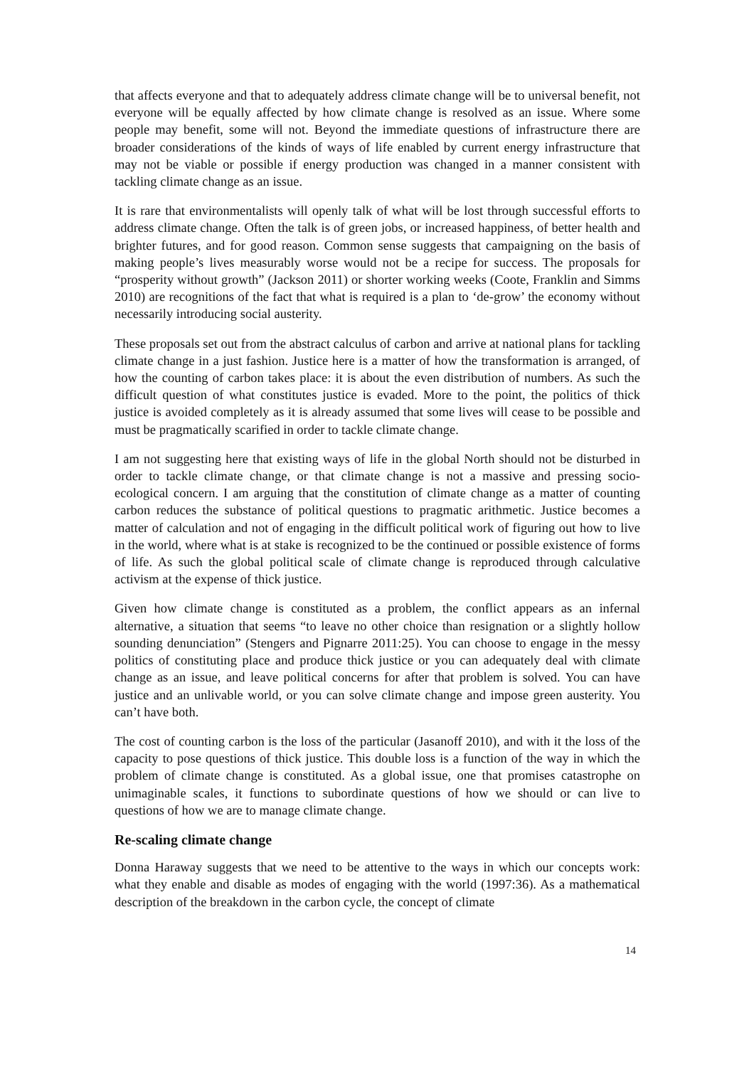that affects everyone and that to adequately address climate change will be to universal benefit, not everyone will be equally affected by how climate change is resolved as an issue. Where some people may benefit, some will not. Beyond the immediate questions of infrastructure there are broader considerations of the kinds of ways of life enabled by current energy infrastructure that may not be viable or possible if energy production was changed in a manner consistent with tackling climate change as an issue.
It is rare that environmentalists will openly talk of what will be lost through successful efforts to address climate change. Often the talk is of green jobs, or increased happiness, of better health and brighter futures, and for good reason. Common sense suggests that campaigning on the basis of making people’s lives measurably worse would not be a recipe for success. The proposals for “prosperity without growth” (Jackson 2011) or shorter working weeks (Coote, Franklin and Simms 2010) are recognitions of the fact that what is required is a plan to ‘de-grow’ the economy without necessarily introducing social austerity.
These proposals set out from the abstract calculus of carbon and arrive at national plans for tackling climate change in a just fashion. Justice here is a matter of how the transformation is arranged, of how the counting of carbon takes place: it is about the even distribution of numbers. As such the difficult question of what constitutes justice is evaded. More to the point, the politics of thick justice is avoided completely as it is already assumed that some lives will cease to be possible and must be pragmatically scarified in order to tackle climate change.
I am not suggesting here that existing ways of life in the global North should not be disturbed in order to tackle climate change, or that climate change is not a massive and pressing socio-ecological concern. I am arguing that the constitution of climate change as a matter of counting carbon reduces the substance of political questions to pragmatic arithmetic. Justice becomes a matter of calculation and not of engaging in the difficult political work of figuring out how to live in the world, where what is at stake is recognized to be the continued or possible existence of forms of life. As such the global political scale of climate change is reproduced through calculative activism at the expense of thick justice.
Given how climate change is constituted as a problem, the conflict appears as an infernal alternative, a situation that seems “to leave no other choice than resignation or a slightly hollow sounding denunciation” (Stengers and Pignarre 2011:25). You can choose to engage in the messy politics of constituting place and produce thick justice or you can adequately deal with climate change as an issue, and leave political concerns for after that problem is solved. You can have justice and an unlivable world, or you can solve climate change and impose green austerity. You can’t have both.
The cost of counting carbon is the loss of the particular (Jasanoff 2010), and with it the loss of the capacity to pose questions of thick justice. This double loss is a function of the way in which the problem of climate change is constituted. As a global issue, one that promises catastrophe on unimaginable scales, it functions to subordinate questions of how we should or can live to questions of how we are to manage climate change.
Re-scaling climate change
Donna Haraway suggests that we need to be attentive to the ways in which our concepts work: what they enable and disable as modes of engaging with the world (1997:36). As a mathematical description of the breakdown in the carbon cycle, the concept of climate
14